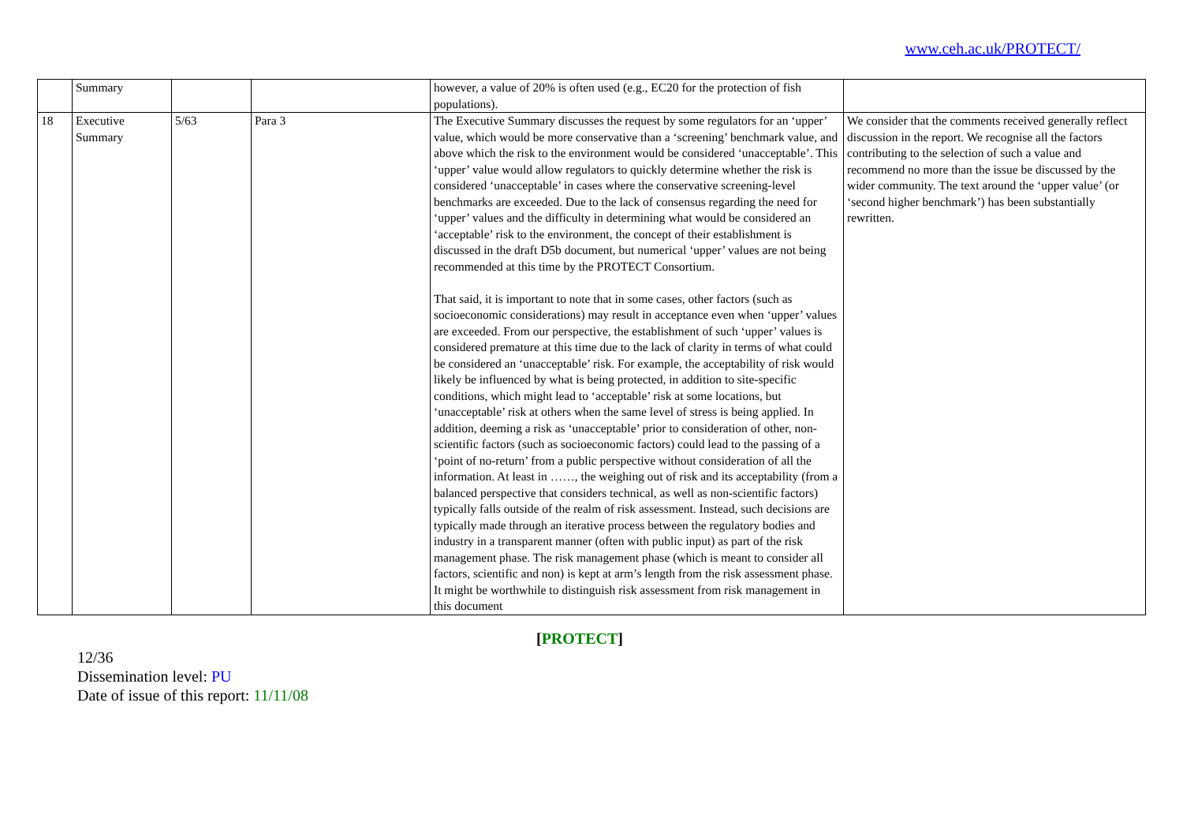www.ceh.ac.uk/PROTECT/
| | Summary | | | however, a value of 20% is often used (e.g., EC20 for the protection of fish populations). | |
| 18 | Executive Summary | 5/63 | Para 3 | The Executive Summary discusses the request by some regulators for an ‘upper’ value, which would be more conservative than a ‘screening’ benchmark value, and above which the risk to the environment would be considered ‘unacceptable’. This ‘upper’ value would allow regulators to quickly determine whether the risk is considered ‘unacceptable’ in cases where the conservative screening-level benchmarks are exceeded. Due to the lack of consensus regarding the need for ‘upper’ values and the difficulty in determining what would be considered an ‘acceptable’ risk to the environment, the concept of their establishment is discussed in the draft D5b document, but numerical ‘upper’ values are not being recommended at this time by the PROTECT Consortium. That said, it is important to note that in some cases, other factors (such as socioeconomic considerations) may result in acceptance even when ‘upper’ values are exceeded. From our perspective, the establishment of such ‘upper’ values is considered premature at this time due to the lack of clarity in terms of what could be considered an ‘unacceptable’ risk. For example, the acceptability of risk would likely be influenced by what is being protected, in addition to site-specific conditions, which might lead to ‘acceptable’ risk at some locations, but ‘unacceptable’ risk at others when the same level of stress is being applied. In addition, deeming a risk as ‘unacceptable’ prior to consideration of other, non-scientific factors (such as socioeconomic factors) could lead to the passing of a ‘point of no-return’ from a public perspective without consideration of all the information. At least in ……, the weighing out of risk and its acceptability (from a balanced perspective that considers technical, as well as non-scientific factors) typically falls outside of the realm of risk assessment. Instead, such decisions are typically made through an iterative process between the regulatory bodies and industry in a transparent manner (often with public input) as part of the risk management phase. The risk management phase (which is meant to consider all factors, scientific and non) is kept at arm’s length from the risk assessment phase. It might be worthwhile to distinguish risk assessment from risk management in this document | We consider that the comments received generally reflect discussion in the report. We recognise all the factors contributing to the selection of such a value and recommend no more than the issue be discussed by the wider community. The text around the ‘upper value’ (or ‘second higher benchmark’) has been substantially rewritten. |
[PROTECT]
12/36
Dissemination level: PU
Date of issue of this report: 11/11/08